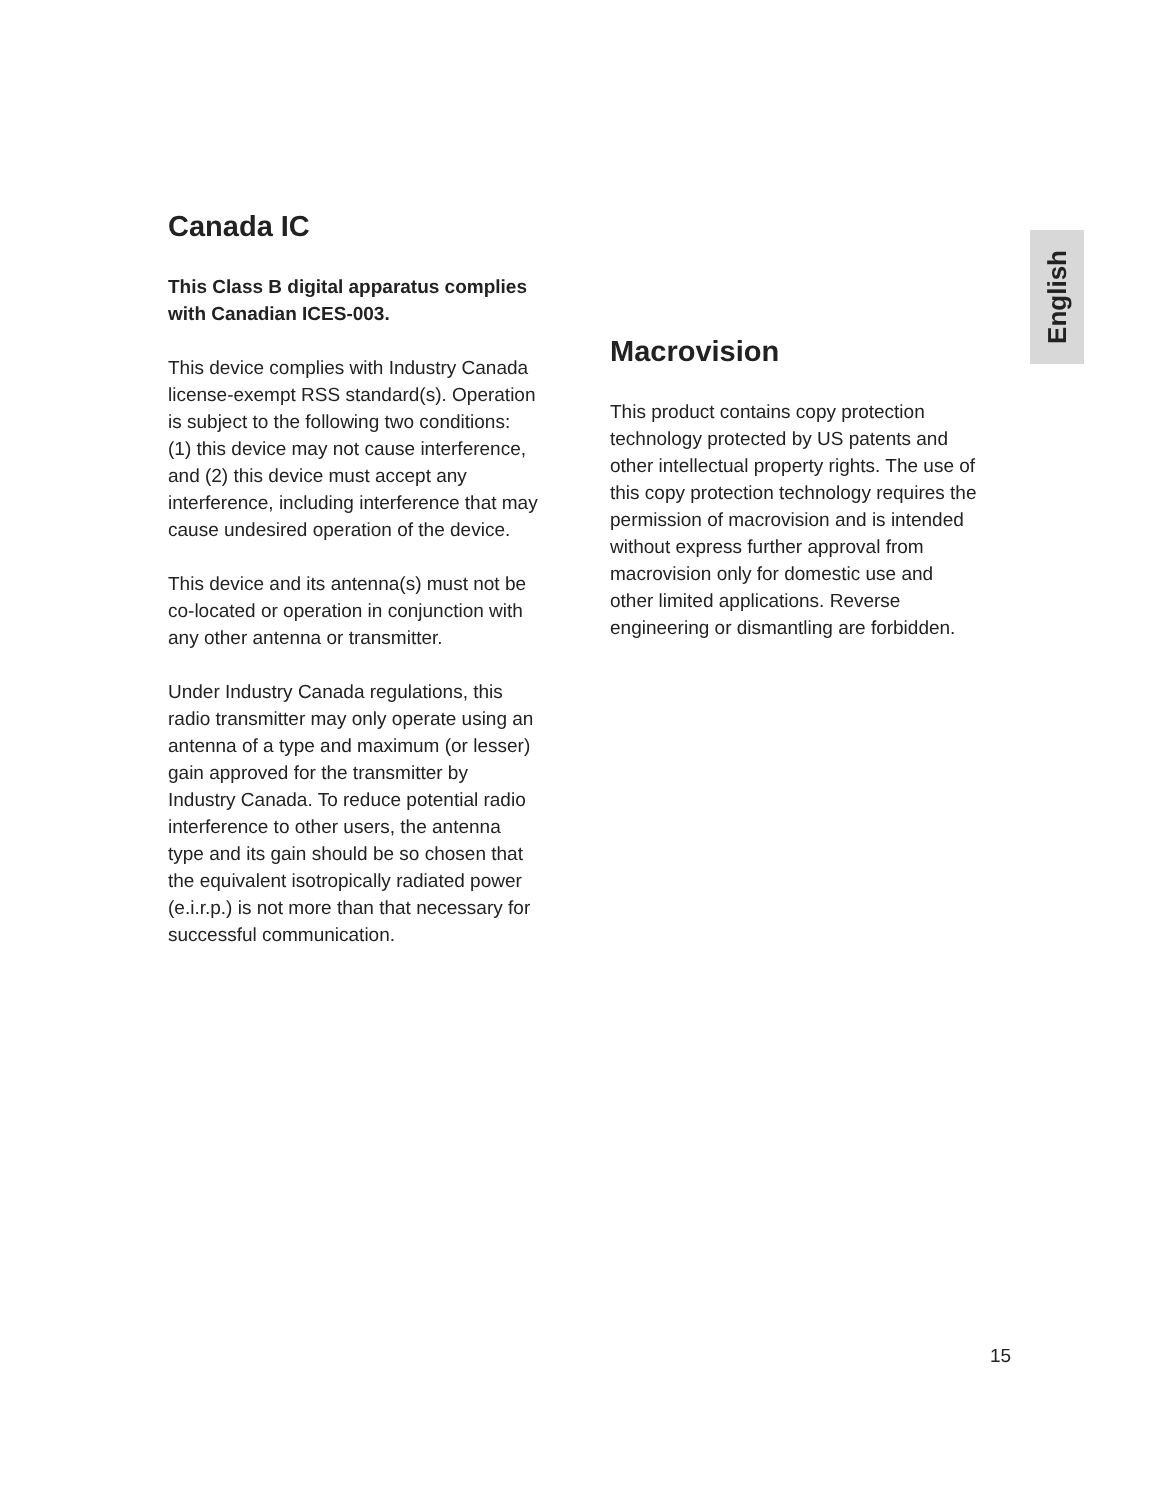English
Canada IC
This Class B digital apparatus complies with Canadian ICES-003.
This device complies with Industry Canada license-exempt RSS standard(s). Operation is subject to the following two conditions: (1) this device may not cause interference, and (2) this device must accept any interference, including interference that may cause undesired operation of the device.
This device and its antenna(s) must not be co-located or operation in conjunction with any other antenna or transmitter.
Under Industry Canada regulations, this radio transmitter may only operate using an antenna of a type and maximum (or lesser) gain approved for the transmitter by Industry Canada. To reduce potential radio interference to other users, the antenna type and its gain should be so chosen that the equivalent isotropically radiated power (e.i.r.p.) is not more than that necessary for successful communication.
Macrovision
This product contains copy protection technology protected by US patents and other intellectual property rights. The use of this copy protection technology requires the permission of macrovision and is intended without express further approval from macrovision only for domestic use and other limited applications. Reverse engineering or dismantling are forbidden.
15